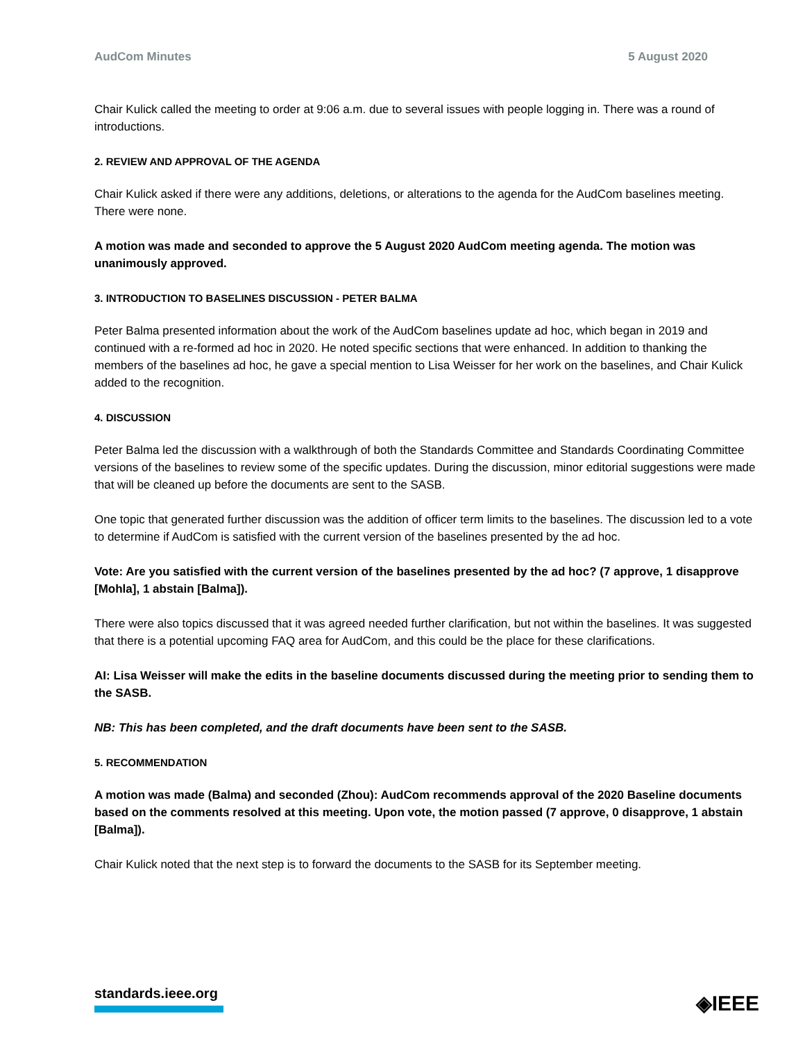AudCom Minutes 5 August 2020
Chair Kulick called the meeting to order at 9:06 a.m. due to several issues with people logging in. There was a round of introductions.
2. REVIEW AND APPROVAL OF THE AGENDA
Chair Kulick asked if there were any additions, deletions, or alterations to the agenda for the AudCom baselines meeting. There were none.
A motion was made and seconded to approve the 5 August 2020 AudCom meeting agenda. The motion was unanimously approved.
3. INTRODUCTION TO BASELINES DISCUSSION - PETER BALMA
Peter Balma presented information about the work of the AudCom baselines update ad hoc, which began in 2019 and continued with a re-formed ad hoc in 2020. He noted specific sections that were enhanced. In addition to thanking the members of the baselines ad hoc, he gave a special mention to Lisa Weisser for her work on the baselines, and Chair Kulick added to the recognition.
4. DISCUSSION
Peter Balma led the discussion with a walkthrough of both the Standards Committee and Standards Coordinating Committee versions of the baselines to review some of the specific updates. During the discussion, minor editorial suggestions were made that will be cleaned up before the documents are sent to the SASB.
One topic that generated further discussion was the addition of officer term limits to the baselines. The discussion led to a vote to determine if AudCom is satisfied with the current version of the baselines presented by the ad hoc.
Vote: Are you satisfied with the current version of the baselines presented by the ad hoc? (7 approve, 1 disapprove [Mohla], 1 abstain [Balma]).
There were also topics discussed that it was agreed needed further clarification, but not within the baselines. It was suggested that there is a potential upcoming FAQ area for AudCom, and this could be the place for these clarifications.
AI: Lisa Weisser will make the edits in the baseline documents discussed during the meeting prior to sending them to the SASB.
NB: This has been completed, and the draft documents have been sent to the SASB.
5. RECOMMENDATION
A motion was made (Balma) and seconded (Zhou): AudCom recommends approval of the 2020 Baseline documents based on the comments resolved at this meeting. Upon vote, the motion passed (7 approve, 0 disapprove, 1 abstain [Balma]).
Chair Kulick noted that the next step is to forward the documents to the SASB for its September meeting.
standards.ieee.org ◈IEEE